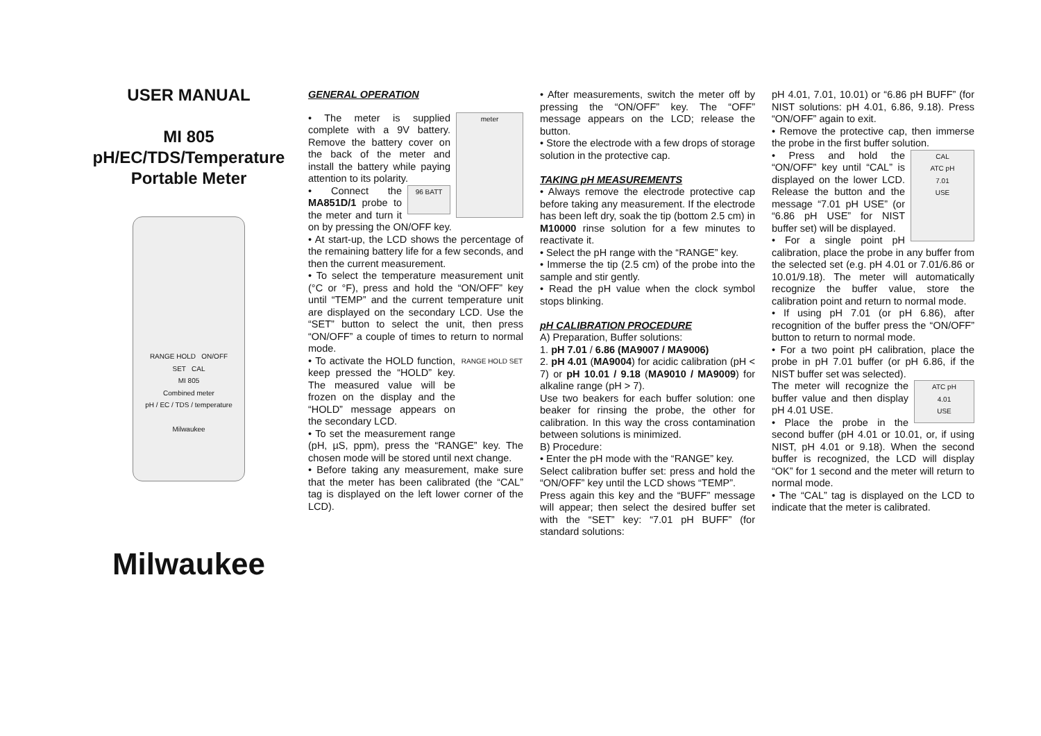USER MANUAL
MI 805
pH/EC/TDS/Temperature
Portable Meter
RANGE HOLD ON/OFF
SET CAL
MI 805
Combined meter
pH / EC / TDS / temperature
Milwaukee
Milwaukee
GENERAL OPERATION
meter
• The meter is supplied complete with a 9V battery. Remove the battery cover on the back of the meter and install the battery while paying attention to its polarity.
96 BATT
• Connect the MA851D/1 probe to the meter and turn it on by pressing the ON/OFF key.
• At start-up, the LCD shows the percentage of the remaining battery life for a few seconds, and then the current measurement.
• To select the temperature measurement unit (°C or °F), press and hold the “ON/OFF” key until “TEMP” and the current temperature unit are displayed on the secondary LCD. Use the “SET” button to select the unit, then press “ON/OFF” a couple of times to return to normal mode.
RANGE HOLD SET
• To activate the HOLD function, keep pressed the “HOLD” key. The measured value will be frozen on the display and the “HOLD” message appears on the secondary LCD.
• To set the measurement range (pH, µS, ppm), press the “RANGE” key. The chosen mode will be stored until next change.
• Before taking any measurement, make sure that the meter has been calibrated (the “CAL” tag is displayed on the left lower corner of the LCD).
• After measurements, switch the meter off by pressing the “ON/OFF” key. The “OFF” message appears on the LCD; release the button.
• Store the electrode with a few drops of storage solution in the protective cap.
TAKING pH MEASUREMENTS
• Always remove the electrode protective cap before taking any measurement. If the electrode has been left dry, soak the tip (bottom 2.5 cm) in M10000 rinse solution for a few minutes to reactivate it.
• Select the pH range with the “RANGE” key.
• Immerse the tip (2.5 cm) of the probe into the sample and stir gently.
• Read the pH value when the clock symbol stops blinking.
pH CALIBRATION PROCEDURE
A) Preparation, Buffer solutions:
1. pH 7.01 / 6.86 (MA9007 / MA9006)
2. pH 4.01 (MA9004) for acidic calibration (pH < 7) or pH 10.01 / 9.18 (MA9010 / MA9009) for alkaline range (pH > 7).
Use two beakers for each buffer solution: one beaker for rinsing the probe, the other for calibration. In this way the cross contamination between solutions is minimized.
B) Procedure:
• Enter the pH mode with the “RANGE” key.
Select calibration buffer set: press and hold the “ON/OFF” key until the LCD shows “TEMP”.
Press again this key and the “BUFF” message will appear; then select the desired buffer set with the “SET” key: “7.01 pH BUFF” (for standard solutions:
pH 4.01, 7.01, 10.01) or “6.86 pH BUFF” (for NIST solutions: pH 4.01, 6.86, 9.18). Press “ON/OFF” again to exit.
• Remove the protective cap, then immerse the probe in the first buffer solution.
CAL
ATC pH
7.01
USE
• Press and hold the “ON/OFF” key until “CAL” is displayed on the lower LCD. Release the button and the message “7.01 pH USE” (or “6.86 pH USE” for NIST buffer set) will be displayed.
• For a single point pH calibration, place the probe in any buffer from the selected set (e.g. pH 4.01 or 7.01/6.86 or 10.01/9.18). The meter will automatically recognize the buffer value, store the calibration point and return to normal mode.
• If using pH 7.01 (or pH 6.86), after recognition of the buffer press the “ON/OFF” button to return to normal mode.
• For a two point pH calibration, place the probe in pH 7.01 buffer (or pH 6.86, if the NIST buffer set was selected).
ATC pH
4.01
USE
The meter will recognize the buffer value and then display pH 4.01 USE.
• Place the probe in the second buffer (pH 4.01 or 10.01, or, if using NIST, pH 4.01 or 9.18). When the second buffer is recognized, the LCD will display “OK” for 1 second and the meter will return to normal mode.
• The “CAL” tag is displayed on the LCD to indicate that the meter is calibrated.